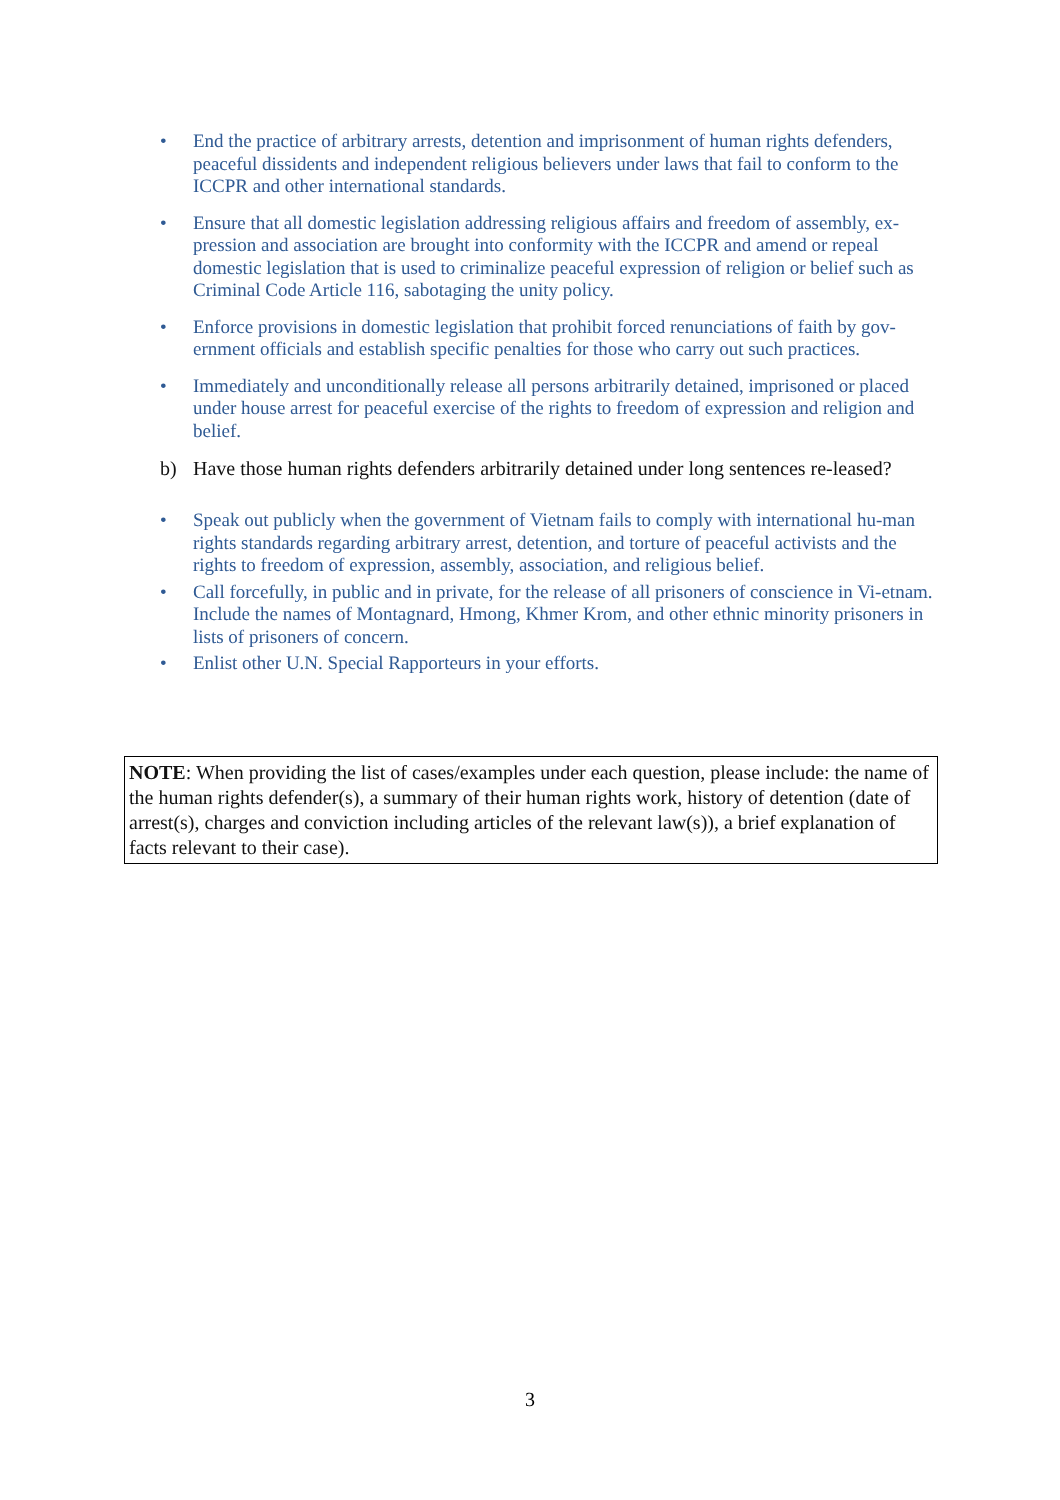• End the practice of arbitrary arrests, detention and imprisonment of human rights defenders, peaceful dissidents and independent religious believers under laws that fail to conform to the ICCPR and other international standards.
• Ensure that all domestic legislation addressing religious affairs and freedom of assembly, ex-pression and association are brought into conformity with the ICCPR and amend or repeal domestic legislation that is used to criminalize peaceful expression of religion or belief such as Criminal Code Article 116, sabotaging the unity policy.
• Enforce provisions in domestic legislation that prohibit forced renunciations of faith by gov-ernment officials and establish specific penalties for those who carry out such practices.
• Immediately and unconditionally release all persons arbitrarily detained, imprisoned or placed under house arrest for peaceful exercise of the rights to freedom of expression and religion and belief.
b) Have those human rights defenders arbitrarily detained under long sentences re-leased?
• Speak out publicly when the government of Vietnam fails to comply with international hu-man rights standards regarding arbitrary arrest, detention, and torture of peaceful activists and the rights to freedom of expression, assembly, association, and religious belief.
• Call forcefully, in public and in private, for the release of all prisoners of conscience in Vi-etnam. Include the names of Montagnard, Hmong, Khmer Krom, and other ethnic minority prisoners in lists of prisoners of concern.
• Enlist other U.N. Special Rapporteurs in your efforts.
NOTE: When providing the list of cases/examples under each question, please include: the name of the human rights defender(s), a summary of their human rights work, history of detention (date of arrest(s), charges and conviction including articles of the relevant law(s)), a brief explanation of facts relevant to their case).
3